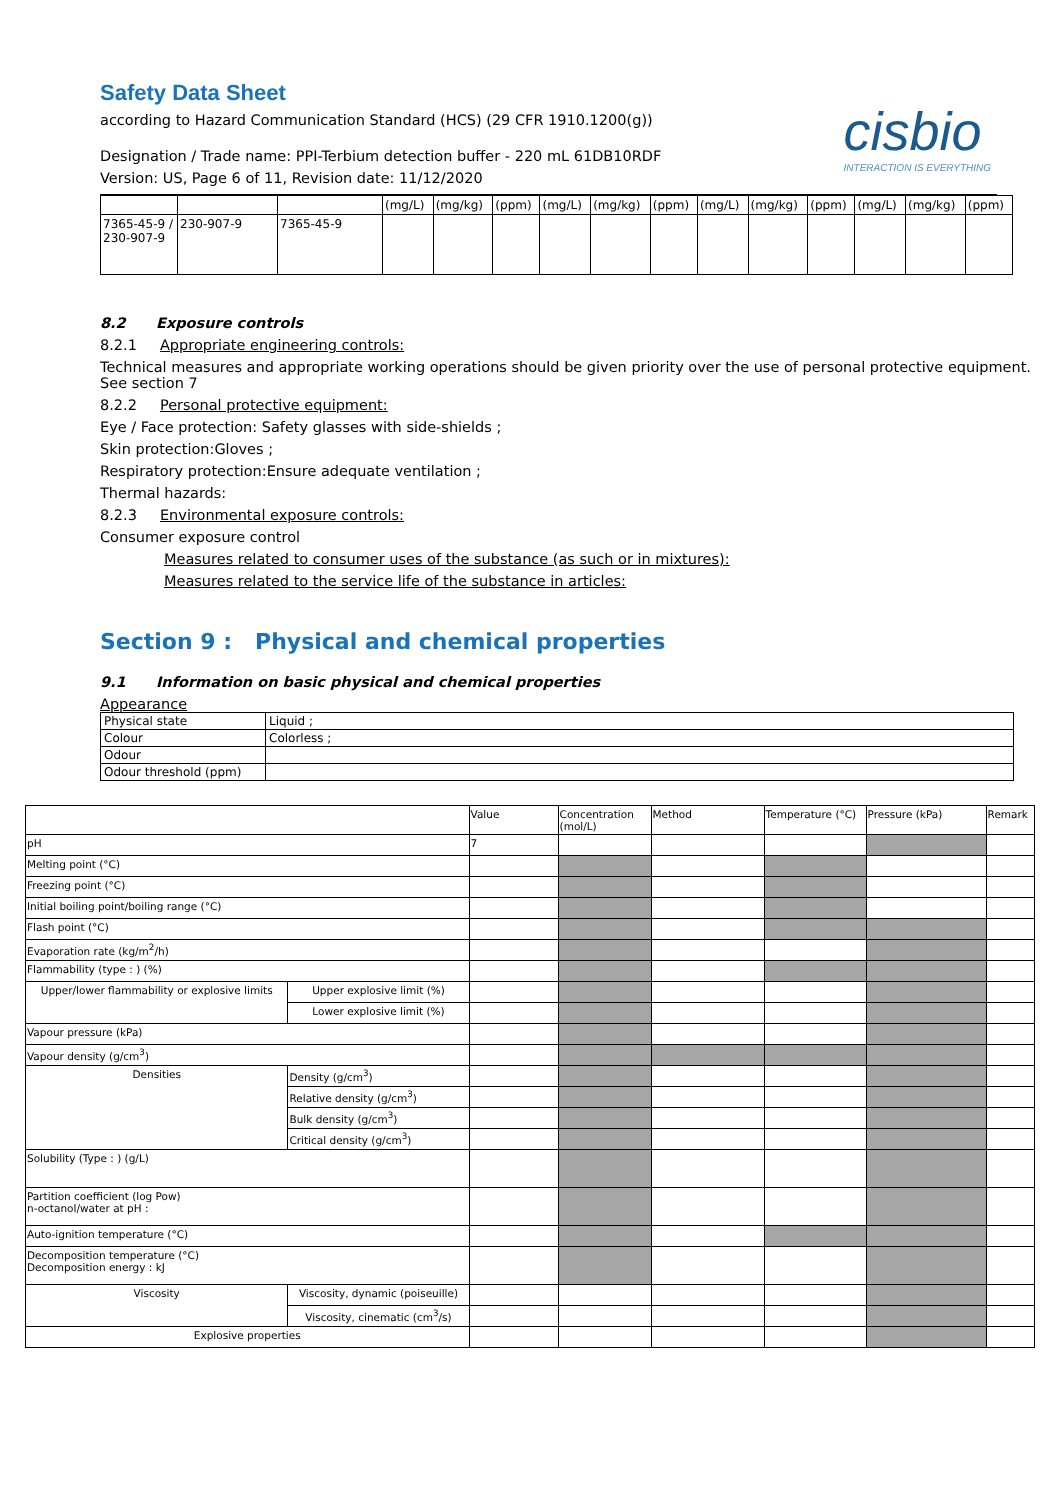Safety Data Sheet
according to Hazard Communication Standard (HCS) (29 CFR 1910.1200(g))
Designation / Trade name: PPI-Terbium detection buffer - 220 mL 61DB10RDF
Version: US, Page 6 of 11, Revision date: 11/12/2020
cisbio
INTERACTION IS EVERYTHING
| | | | (mg/L) | (mg/kg) | (ppm) | (mg/L) | (mg/kg) | (ppm) | (mg/L) | (mg/kg) | (ppm) | (mg/L) | (mg/kg) | (ppm) |
| 7365-45-9 / 230-907-9 | 230-907-9 | 7365-45-9 | | | | | | | | | | | | |
8.2 Exposure controls
8.2.1 Appropriate engineering controls:
Technical measures and appropriate working operations should be given priority over the use of personal protective equipment. See section 7
8.2.2 Personal protective equipment:
Eye / Face protection: Safety glasses with side-shields ;
Skin protection:Gloves ;
Respiratory protection:Ensure adequate ventilation ;
Thermal hazards:
8.2.3 Environmental exposure controls:
Consumer exposure control
Measures related to consumer uses of the substance (as such or in mixtures):
Measures related to the service life of the substance in articles:
Section 9 : Physical and chemical properties
9.1 Information on basic physical and chemical properties
Appearance
| Physical state | Liquid ; |
| Colour | Colorless ; |
| Odour | |
| Odour threshold (ppm) | |
| | | Value | Concentration (mol/L) | Method | Temperature (°C) | Pressure (kPa) | Remark |
| --- | --- | --- | --- | --- | --- | --- | --- |
| pH | | 7 | | | | | |
| Melting point (°C) | | | | | | | |
| Freezing point (°C) | | | | | | | |
| Initial boiling point/boiling range (°C) | | | | | | | |
| Flash point (°C) | | | | | | | |
| Evaporation rate (kg/m<sup>2</sup>/h) | | | | | | | |
| Flammability (type : ) (%) | | | | | | | |
| Upper/lower flammability or explosive limits | Upper explosive limit (%) | | | | | | |
| | Lower explosive limit (%) | | | | | | |
| Vapour pressure (kPa) | | | | | | | |
| Vapour density (g/cm<sup>3</sup>) | | | | | | | |
| Densities | Density (g/cm<sup>3</sup>) | | | | | | |
| | Relative density (g/cm<sup>3</sup>) | | | | | | |
| | Bulk density (g/cm<sup>3</sup>) | | | | | | |
| | Critical density (g/cm<sup>3</sup>) | | | | | | |
| Solubility (Type : ) (g/L) | | | | | | | |
| Partition coefficient (log Pow) n-octanol/water at pH : | | | | | | | |
| Auto-ignition temperature (°C) | | | | | | | |
| Decomposition temperature (°C) Decomposition energy : kJ | | | | | | | |
| Viscosity | Viscosity, dynamic (poiseuille) | | | | | | |
| | Viscosity, cinematic (cm<sup>3</sup>/s) | | | | | | |
| Explosive properties | | | | | | | |